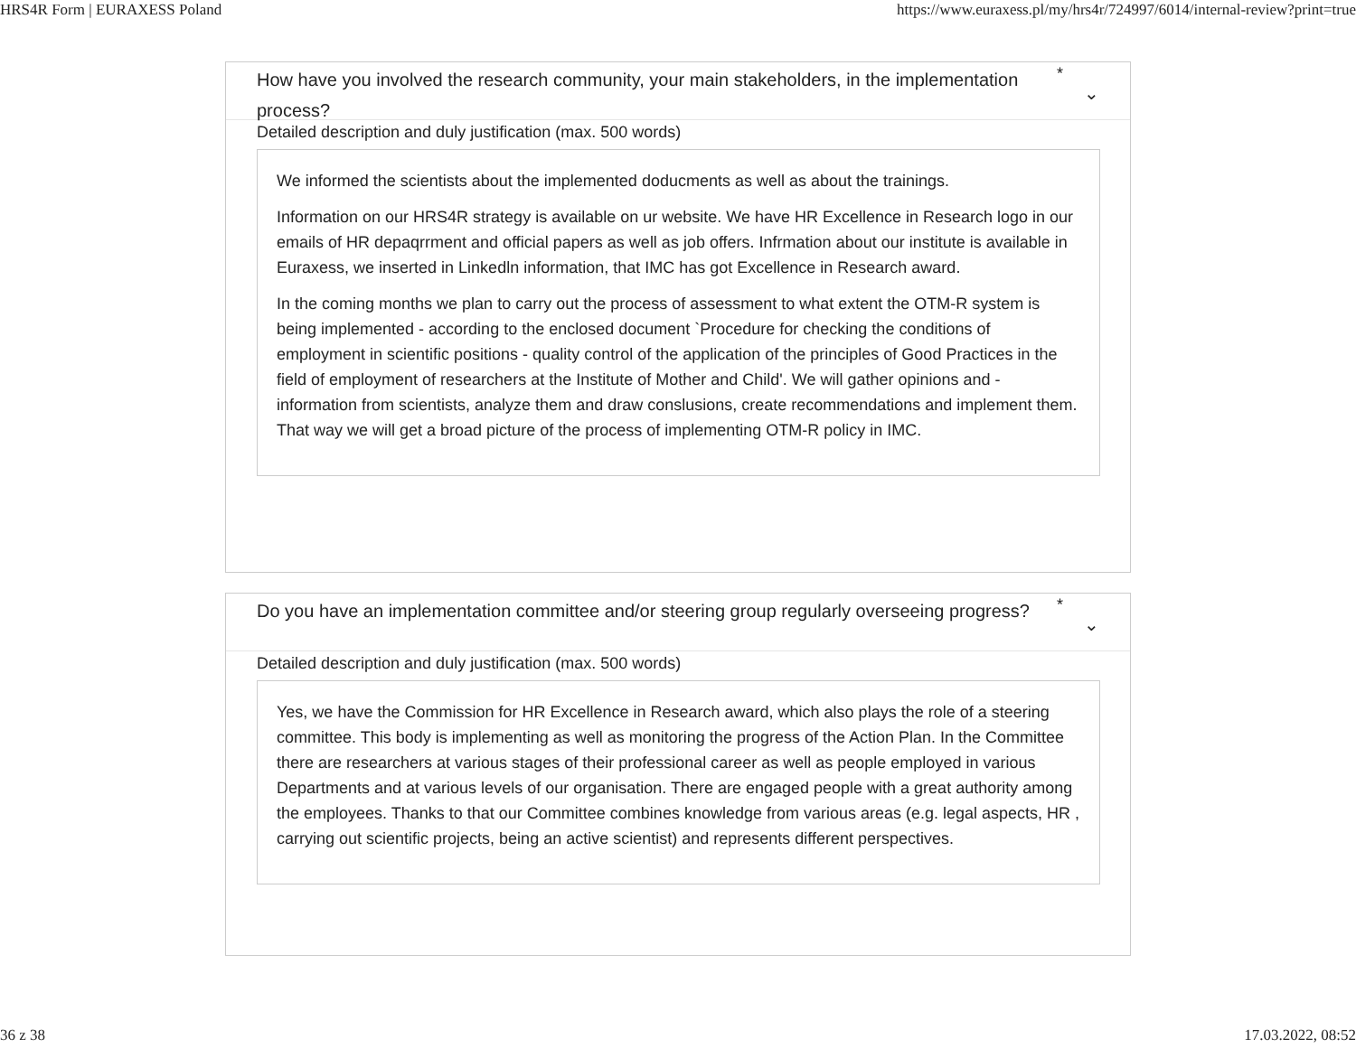HRS4R Form | EURAXESS Poland https://www.euraxess.pl/my/hrs4r/724997/6014/internal-review?print=true
How have you involved the research community, your main stakeholders, in the implementation process?
*
⌄
Detailed description and duly justification (max. 500 words)
We informed the scientists about the implemented doducments as well as about the trainings.
Information on our HRS4R strategy is available on ur website. We have HR Excellence in Research logo in our emails of HR depaqrrment and official papers as well as job offers. Infrmation about our institute is available in Euraxess, we inserted in Linkedln information, that IMC has got Excellence in Research award.
In the coming months we plan to carry out the process of assessment to what extent the OTM-R system is being implemented - according to the enclosed document `Procedure for checking the conditions of employment in scientific positions - quality control of the application of the principles of Good Practices in the field of employment of researchers at the Institute of Mother and Child'. We will gather opinions and - information from scientists, analyze them and draw conslusions, create recommendations and implement them. That way we will get a broad picture of the process of implementing OTM-R policy in IMC.
Do you have an implementation committee and/or steering group regularly overseeing progress?
*
⌄
Detailed description and duly justification (max. 500 words)
Yes, we have the Commission for HR Excellence in Research award, which also plays the role of a steering committee. This body is implementing as well as monitoring the progress of the Action Plan. In the Committee there are researchers at various stages of their professional career as well as people employed in various Departments and at various levels of our organisation. There are engaged people with a great authority among the employees. Thanks to that our Committee combines knowledge from various areas (e.g. legal aspects, HR , carrying out scientific projects, being an active scientist) and represents different perspectives.
36 z 38 17.03.2022, 08:52